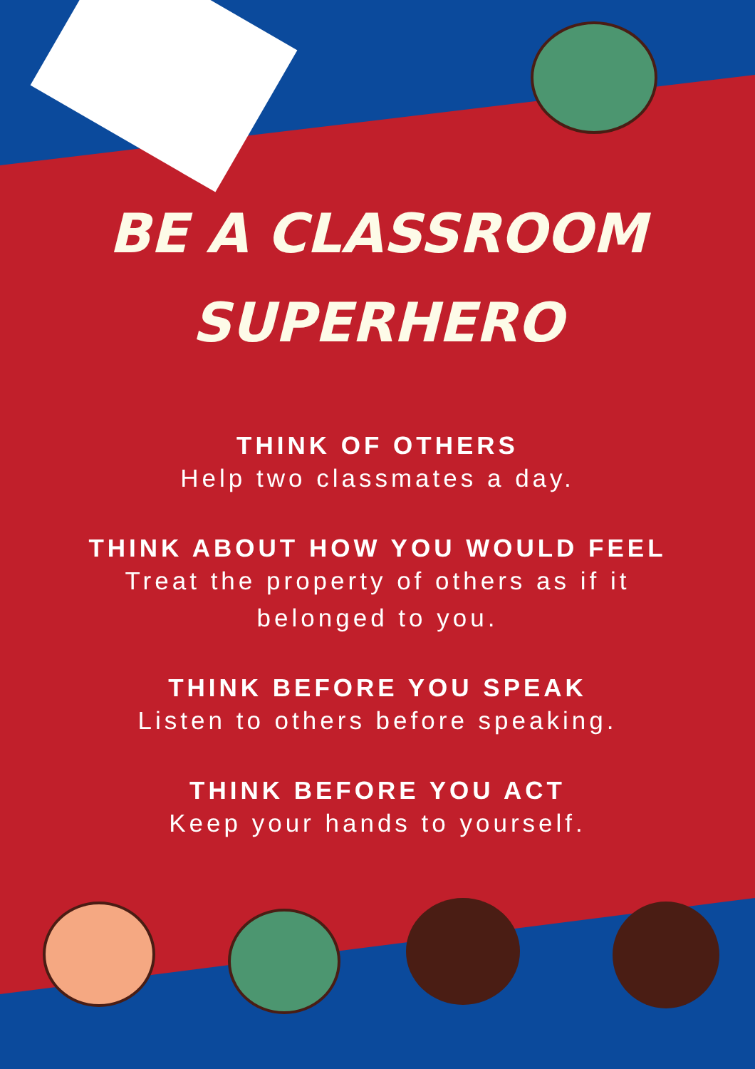BE A CLASSROOM
SUPERHERO
THINK OF OTHERS
Help two classmates a day.
THINK ABOUT HOW YOU WOULD FEEL
Treat the property of others as if it
belonged to you.
THINK BEFORE YOU SPEAK
Listen to others before speaking.
THINK BEFORE YOU ACT
Keep your hands to yourself.